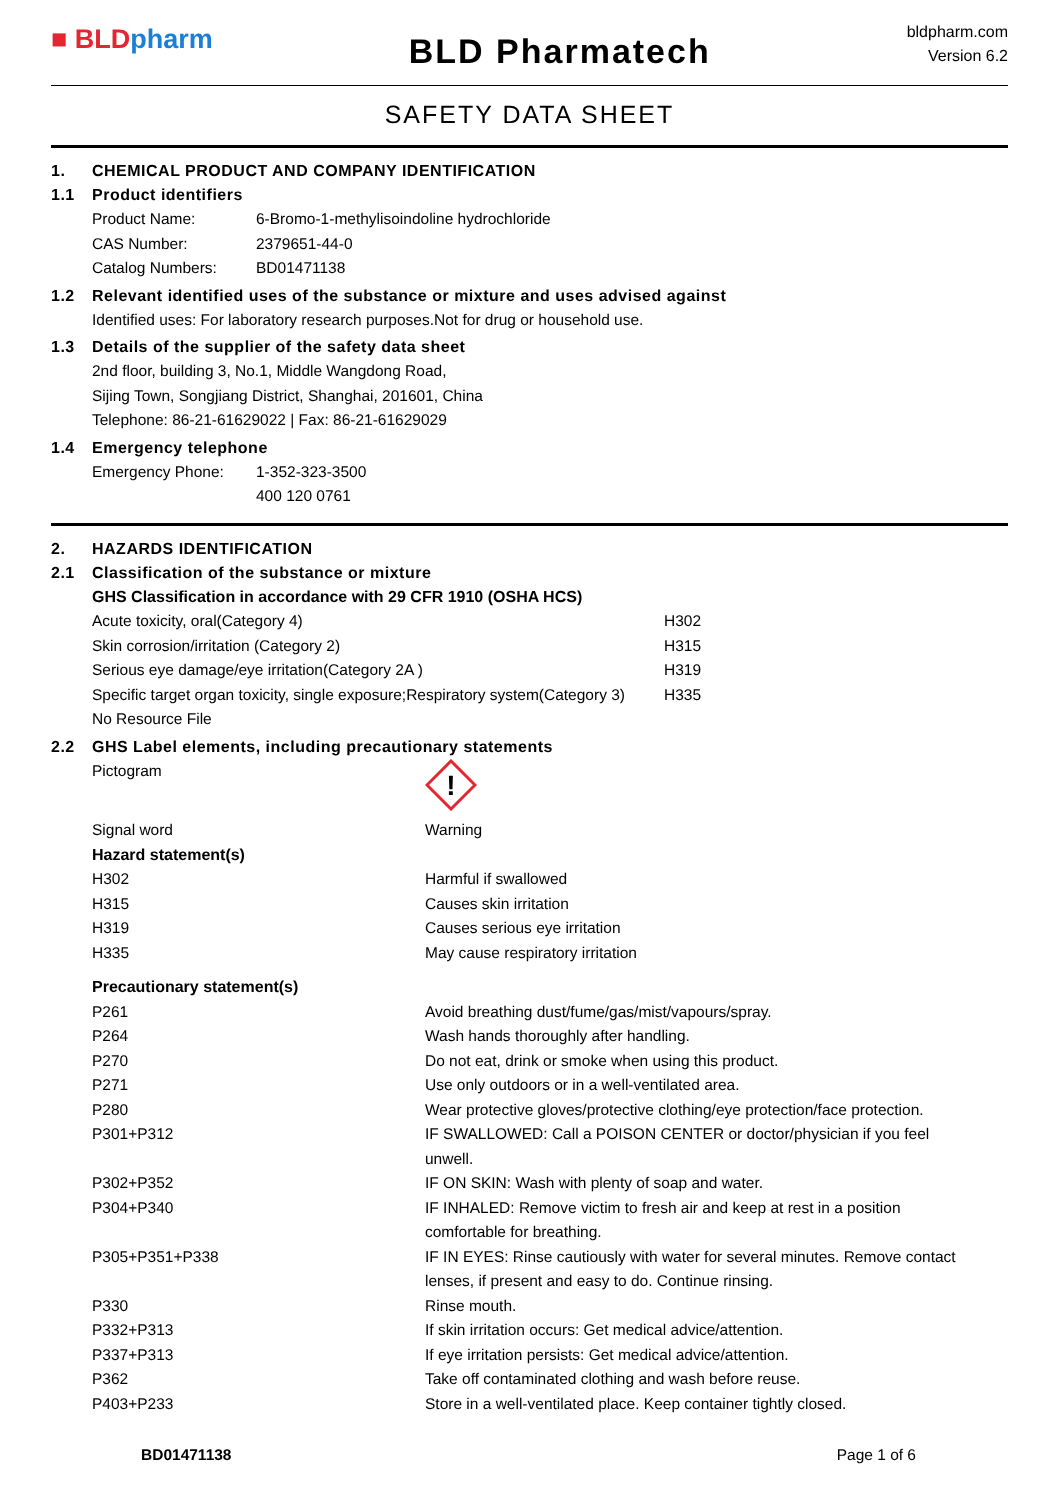■ BLD pharm
BLD Pharmatech
bldpharm.com
Version 6.2
SAFETY DATA SHEET
1. CHEMICAL PRODUCT AND COMPANY IDENTIFICATION
1.1 Product identifiers
| Product Name: | 6-Bromo-1-methylisoindoline hydrochloride |
| CAS Number: | 2379651-44-0 |
| Catalog Numbers: | BD01471138 |
1.2 Relevant identified uses of the substance or mixture and uses advised against
Identified uses: For laboratory research purposes.Not for drug or household use.
1.3 Details of the supplier of the safety data sheet
2nd floor, building 3, No.1, Middle Wangdong Road,
Sijing Town, Songjiang District, Shanghai, 201601, China
Telephone: 86-21-61629022 | Fax: 86-21-61629029
1.4 Emergency telephone
| Emergency Phone: | 1-352-323-3500 400 120 0761 |
2. HAZARDS IDENTIFICATION
2.1 Classification of the substance or mixture
GHS Classification in accordance with 29 CFR 1910 (OSHA HCS)
| Acute toxicity, oral(Category 4) | H302 |
| Skin corrosion/irritation (Category 2) | H315 |
| Serious eye damage/eye irritation(Category 2A ) | H319 |
| Specific target organ toxicity, single exposure;Respiratory system(Category 3) | H335 |
| No Resource File | |
2.2 GHS Label elements, including precautionary statements
| Pictogram | ! |
| Signal word | Warning |
| Hazard statement(s) | |
| H302 | Harmful if swallowed |
| H315 | Causes skin irritation |
| H319 | Causes serious eye irritation |
| H335 | May cause respiratory irritation |
| Precautionary statement(s) | |
| P261 | Avoid breathing dust/fume/gas/mist/vapours/spray. |
| P264 | Wash hands thoroughly after handling. |
| P270 | Do not eat, drink or smoke when using this product. |
| P271 | Use only outdoors or in a well-ventilated area. |
| P280 | Wear protective gloves/protective clothing/eye protection/face protection. |
| P301+P312 | IF SWALLOWED: Call a POISON CENTER or doctor/physician if you feel unwell. |
| P302+P352 | IF ON SKIN: Wash with plenty of soap and water. |
| P304+P340 | IF INHALED: Remove victim to fresh air and keep at rest in a position comfortable for breathing. |
| P305+P351+P338 | IF IN EYES: Rinse cautiously with water for several minutes. Remove contact lenses, if present and easy to do. Continue rinsing. |
| P330 | Rinse mouth. |
| P332+P313 | If skin irritation occurs: Get medical advice/attention. |
| P337+P313 | If eye irritation persists: Get medical advice/attention. |
| P362 | Take off contaminated clothing and wash before reuse. |
| P403+P233 | Store in a well-ventilated place. Keep container tightly closed. |
BD01471138 Page 1 of 6